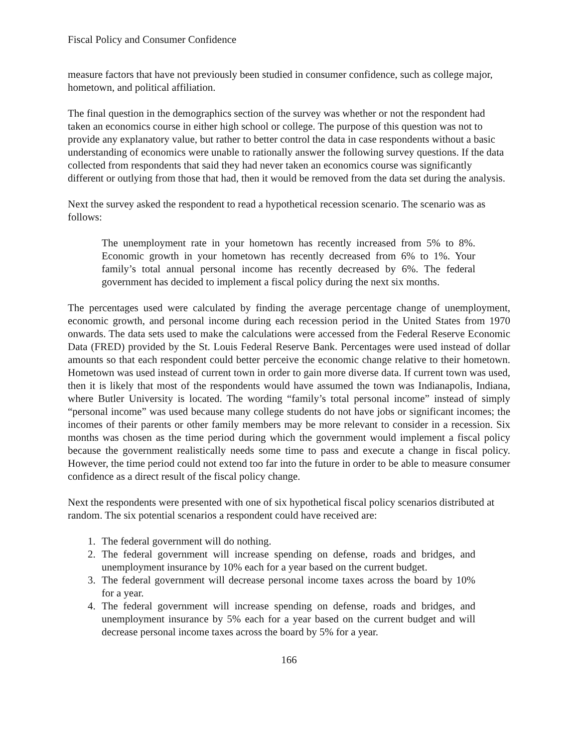Fiscal Policy and Consumer Confidence
measure factors that have not previously been studied in consumer confidence, such as college major, hometown, and political affiliation.
The final question in the demographics section of the survey was whether or not the respondent had taken an economics course in either high school or college. The purpose of this question was not to provide any explanatory value, but rather to better control the data in case respondents without a basic understanding of economics were unable to rationally answer the following survey questions. If the data collected from respondents that said they had never taken an economics course was significantly different or outlying from those that had, then it would be removed from the data set during the analysis.
Next the survey asked the respondent to read a hypothetical recession scenario. The scenario was as follows:
The unemployment rate in your hometown has recently increased from 5% to 8%. Economic growth in your hometown has recently decreased from 6% to 1%. Your family’s total annual personal income has recently decreased by 6%. The federal government has decided to implement a fiscal policy during the next six months.
The percentages used were calculated by finding the average percentage change of unemployment, economic growth, and personal income during each recession period in the United States from 1970 onwards. The data sets used to make the calculations were accessed from the Federal Reserve Economic Data (FRED) provided by the St. Louis Federal Reserve Bank. Percentages were used instead of dollar amounts so that each respondent could better perceive the economic change relative to their hometown. Hometown was used instead of current town in order to gain more diverse data. If current town was used, then it is likely that most of the respondents would have assumed the town was Indianapolis, Indiana, where Butler University is located. The wording “family’s total personal income” instead of simply “personal income” was used because many college students do not have jobs or significant incomes; the incomes of their parents or other family members may be more relevant to consider in a recession. Six months was chosen as the time period during which the government would implement a fiscal policy because the government realistically needs some time to pass and execute a change in fiscal policy. However, the time period could not extend too far into the future in order to be able to measure consumer confidence as a direct result of the fiscal policy change.
Next the respondents were presented with one of six hypothetical fiscal policy scenarios distributed at random. The six potential scenarios a respondent could have received are:
1. The federal government will do nothing.
2. The federal government will increase spending on defense, roads and bridges, and unemployment insurance by 10% each for a year based on the current budget.
3. The federal government will decrease personal income taxes across the board by 10% for a year.
4. The federal government will increase spending on defense, roads and bridges, and unemployment insurance by 5% each for a year based on the current budget and will decrease personal income taxes across the board by 5% for a year.
166